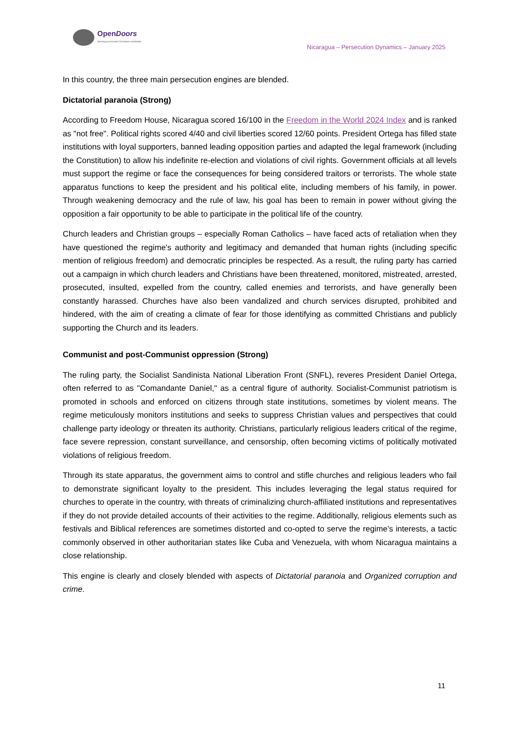OpenDoors
Serving persecuted Christians worldwide
Nicaragua – Persecution Dynamics – January 2025
In this country, the three main persecution engines are blended.
Dictatorial paranoia (Strong)
According to Freedom House, Nicaragua scored 16/100 in the Freedom in the World 2024 Index and is ranked as "not free". Political rights scored 4/40 and civil liberties scored 12/60 points. President Ortega has filled state institutions with loyal supporters, banned leading opposition parties and adapted the legal framework (including the Constitution) to allow his indefinite re-election and violations of civil rights. Government officials at all levels must support the regime or face the consequences for being considered traitors or terrorists. The whole state apparatus functions to keep the president and his political elite, including members of his family, in power. Through weakening democracy and the rule of law, his goal has been to remain in power without giving the opposition a fair opportunity to be able to participate in the political life of the country.
Church leaders and Christian groups – especially Roman Catholics – have faced acts of retaliation when they have questioned the regime's authority and legitimacy and demanded that human rights (including specific mention of religious freedom) and democratic principles be respected. As a result, the ruling party has carried out a campaign in which church leaders and Christians have been threatened, monitored, mistreated, arrested, prosecuted, insulted, expelled from the country, called enemies and terrorists, and have generally been constantly harassed. Churches have also been vandalized and church services disrupted, prohibited and hindered, with the aim of creating a climate of fear for those identifying as committed Christians and publicly supporting the Church and its leaders.
Communist and post-Communist oppression (Strong)
The ruling party, the Socialist Sandinista National Liberation Front (SNFL), reveres President Daniel Ortega, often referred to as "Comandante Daniel," as a central figure of authority. Socialist-Communist patriotism is promoted in schools and enforced on citizens through state institutions, sometimes by violent means. The regime meticulously monitors institutions and seeks to suppress Christian values and perspectives that could challenge party ideology or threaten its authority. Christians, particularly religious leaders critical of the regime, face severe repression, constant surveillance, and censorship, often becoming victims of politically motivated violations of religious freedom.
Through its state apparatus, the government aims to control and stifle churches and religious leaders who fail to demonstrate significant loyalty to the president. This includes leveraging the legal status required for churches to operate in the country, with threats of criminalizing church-affiliated institutions and representatives if they do not provide detailed accounts of their activities to the regime. Additionally, religious elements such as festivals and Biblical references are sometimes distorted and co-opted to serve the regime’s interests, a tactic commonly observed in other authoritarian states like Cuba and Venezuela, with whom Nicaragua maintains a close relationship.
This engine is clearly and closely blended with aspects of Dictatorial paranoia and Organized corruption and crime.
11